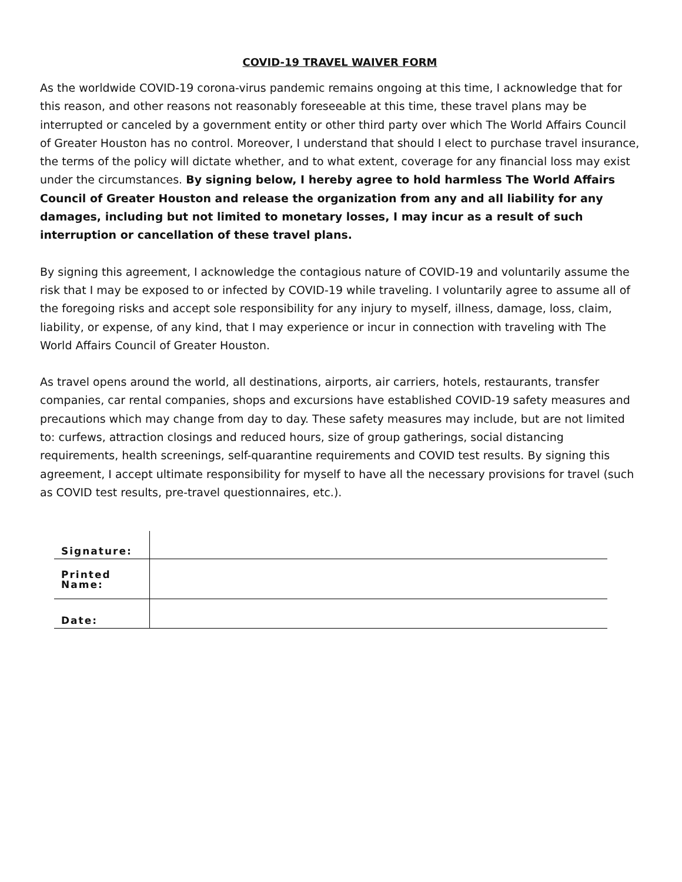COVID-19 TRAVEL WAIVER FORM
As the worldwide COVID-19 corona-virus pandemic remains ongoing at this time, I acknowledge that for this reason, and other reasons not reasonably foreseeable at this time, these travel plans may be interrupted or canceled by a government entity or other third party over which The World Affairs Council of Greater Houston has no control. Moreover, I understand that should I elect to purchase travel insurance, the terms of the policy will dictate whether, and to what extent, coverage for any financial loss may exist under the circumstances. By signing below, I hereby agree to hold harmless The World Affairs Council of Greater Houston and release the organization from any and all liability for any damages, including but not limited to monetary losses, I may incur as a result of such interruption or cancellation of these travel plans.
By signing this agreement, I acknowledge the contagious nature of COVID-19 and voluntarily assume the risk that I may be exposed to or infected by COVID-19 while traveling. I voluntarily agree to assume all of the foregoing risks and accept sole responsibility for any injury to myself, illness, damage, loss, claim, liability, or expense, of any kind, that I may experience or incur in connection with traveling with The World Affairs Council of Greater Houston.
As travel opens around the world, all destinations, airports, air carriers, hotels, restaurants, transfer companies, car rental companies, shops and excursions have established COVID-19 safety measures and precautions which may change from day to day. These safety measures may include, but are not limited to: curfews, attraction closings and reduced hours, size of group gatherings, social distancing requirements, health screenings, self-quarantine requirements and COVID test results. By signing this agreement, I accept ultimate responsibility for myself to have all the necessary provisions for travel (such as COVID test results, pre-travel questionnaires, etc.).
| Signature: | |
| Printed Name: | |
| Date: | |